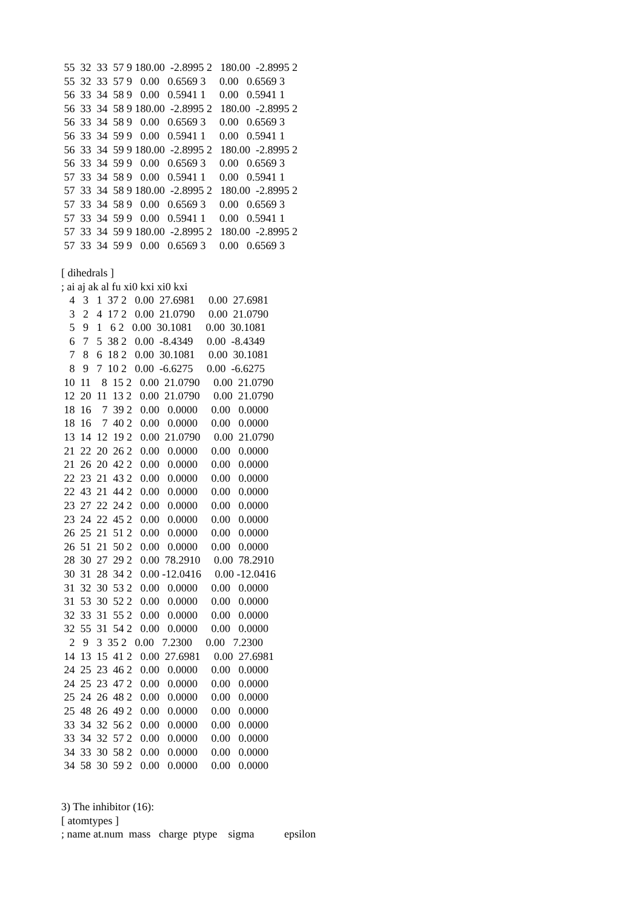55  32  33  57 9 180.00  -2.8995 2   180.00  -2.8995 2
 55  32  33  57 9   0.00   0.6569 3     0.00   0.6569 3
 56  33  34  58 9   0.00   0.5941 1     0.00   0.5941 1
 56  33  34  58 9 180.00  -2.8995 2   180.00  -2.8995 2
 56  33  34  58 9   0.00   0.6569 3     0.00   0.6569 3
 56  33  34  59 9   0.00   0.5941 1     0.00   0.5941 1
 56  33  34  59 9 180.00  -2.8995 2   180.00  -2.8995 2
 56  33  34  59 9   0.00   0.6569 3     0.00   0.6569 3
 57  33  34  58 9   0.00   0.5941 1     0.00   0.5941 1
 57  33  34  58 9 180.00  -2.8995 2   180.00  -2.8995 2
 57  33  34  58 9   0.00   0.6569 3     0.00   0.6569 3
 57  33  34  59 9   0.00   0.5941 1     0.00   0.5941 1
 57  33  34  59 9 180.00  -2.8995 2   180.00  -2.8995 2
 57  33  34  59 9   0.00   0.6569 3     0.00   0.6569 3

[ dihedrals ]
; ai aj ak al fu xi0 kxi xi0 kxi
   4   3   1  37 2   0.00  27.6981     0.00  27.6981
   3   2   4  17 2   0.00  21.0790     0.00  21.0790
   5   9   1   6 2   0.00  30.1081     0.00  30.1081
   6   7   5  38 2   0.00  -8.4349     0.00  -8.4349
   7   8   6  18 2   0.00  30.1081     0.00  30.1081
   8   9   7  10 2   0.00  -6.6275     0.00  -6.6275
 10  11    8  15 2   0.00  21.0790     0.00  21.0790
 12  20  11  13 2   0.00  21.0790     0.00  21.0790
 18  16    7  39 2   0.00   0.0000     0.00   0.0000
 18  16    7  40 2   0.00   0.0000     0.00   0.0000
 13  14  12  19 2   0.00  21.0790     0.00  21.0790
 21  22  20  26 2   0.00   0.0000     0.00   0.0000
 21  26  20  42 2   0.00   0.0000     0.00   0.0000
 22  23  21  43 2   0.00   0.0000     0.00   0.0000
 22  43  21  44 2   0.00   0.0000     0.00   0.0000
 23  27  22  24 2   0.00   0.0000     0.00   0.0000
 23  24  22  45 2   0.00   0.0000     0.00   0.0000
 26  25  21  51 2   0.00   0.0000     0.00   0.0000
 26  51  21  50 2   0.00   0.0000     0.00   0.0000
 28  30  27  29 2   0.00  78.2910     0.00  78.2910
 30  31  28  34 2   0.00 -12.0416     0.00 -12.0416
 31  32  30  53 2   0.00   0.0000     0.00   0.0000
 31  53  30  52 2   0.00   0.0000     0.00   0.0000
 32  33  31  55 2   0.00   0.0000     0.00   0.0000
 32  55  31  54 2   0.00   0.0000     0.00   0.0000
   2   9   3  35 2   0.00   7.2300     0.00   7.2300
 14  13  15  41 2   0.00  27.6981     0.00  27.6981
 24  25  23  46 2   0.00   0.0000     0.00   0.0000
 24  25  23  47 2   0.00   0.0000     0.00   0.0000
 25  24  26  48 2   0.00   0.0000     0.00   0.0000
 25  48  26  49 2   0.00   0.0000     0.00   0.0000
 33  34  32  56 2   0.00   0.0000     0.00   0.0000
 33  34  32  57 2   0.00   0.0000     0.00   0.0000
 34  33  30  58 2   0.00   0.0000     0.00   0.0000
 34  58  30  59 2   0.00   0.0000     0.00   0.0000


3) The inhibitor (16):
[ atomtypes ]
; name at.num  mass   charge  ptype    sigma           epsilon